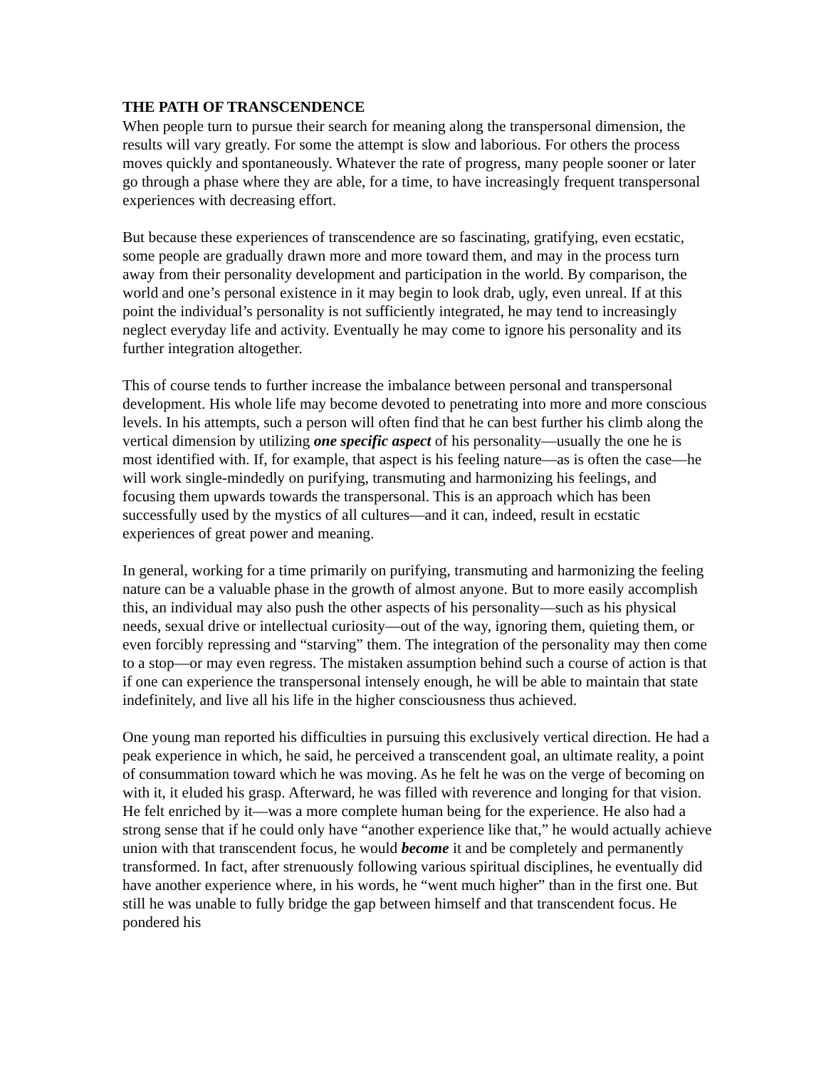THE PATH OF TRANSCENDENCE
When people turn to pursue their search for meaning along the transpersonal dimension, the results will vary greatly. For some the attempt is slow and laborious. For others the process moves quickly and spontaneously. Whatever the rate of progress, many people sooner or later go through a phase where they are able, for a time, to have increasingly frequent transpersonal experiences with decreasing effort.
But because these experiences of transcendence are so fascinating, gratifying, even ecstatic, some people are gradually drawn more and more toward them, and may in the process turn away from their personality development and participation in the world. By comparison, the world and one’s personal existence in it may begin to look drab, ugly, even unreal. If at this point the individual’s personality is not sufficiently integrated, he may tend to increasingly neglect everyday life and activity. Eventually he may come to ignore his personality and its further integration altogether.
This of course tends to further increase the imbalance between personal and transpersonal development. His whole life may become devoted to penetrating into more and more conscious levels. In his attempts, such a person will often find that he can best further his climb along the vertical dimension by utilizing one specific aspect of his personality—usually the one he is most identified with. If, for example, that aspect is his feeling nature—as is often the case—he will work single-mindedly on purifying, transmuting and harmonizing his feelings, and focusing them upwards towards the transpersonal. This is an approach which has been successfully used by the mystics of all cultures—and it can, indeed, result in ecstatic experiences of great power and meaning.
In general, working for a time primarily on purifying, transmuting and harmonizing the feeling nature can be a valuable phase in the growth of almost anyone. But to more easily accomplish this, an individual may also push the other aspects of his personality—such as his physical needs, sexual drive or intellectual curiosity—out of the way, ignoring them, quieting them, or even forcibly repressing and “starving” them. The integration of the personality may then come to a stop—or may even regress. The mistaken assumption behind such a course of action is that if one can experience the transpersonal intensely enough, he will be able to maintain that state indefinitely, and live all his life in the higher consciousness thus achieved.
One young man reported his difficulties in pursuing this exclusively vertical direction. He had a peak experience in which, he said, he perceived a transcendent goal, an ultimate reality, a point of consummation toward which he was moving. As he felt he was on the verge of becoming on with it, it eluded his grasp. Afterward, he was filled with reverence and longing for that vision. He felt enriched by it—was a more complete human being for the experience. He also had a strong sense that if he could only have “another experience like that,” he would actually achieve union with that transcendent focus, he would become it and be completely and permanently transformed. In fact, after strenuously following various spiritual disciplines, he eventually did have another experience where, in his words, he “went much higher” than in the first one. But still he was unable to fully bridge the gap between himself and that transcendent focus. He pondered his